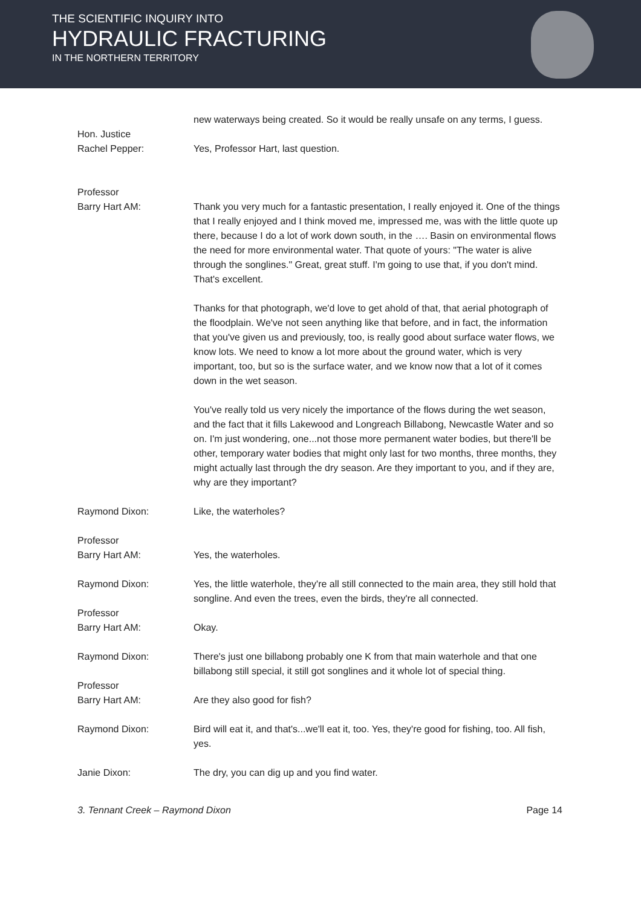THE SCIENTIFIC INQUIRY INTO
HYDRAULIC FRACTURING
IN THE NORTHERN TERRITORY
new waterways being created. So it would be really unsafe on any terms, I guess.
Hon. Justice
Rachel Pepper:
Yes, Professor Hart, last question.
Professor
Barry Hart AM:
Thank you very much for a fantastic presentation, I really enjoyed it. One of the things that I really enjoyed and I think moved me, impressed me, was with the little quote up there, because I do a lot of work down south, in the …. Basin on environmental flows the need for more environmental water. That quote of yours: "The water is alive through the songlines." Great, great stuff. I'm going to use that, if you don't mind. That's excellent.
Thanks for that photograph, we'd love to get ahold of that, that aerial photograph of the floodplain. We've not seen anything like that before, and in fact, the information that you've given us and previously, too, is really good about surface water flows, we know lots. We need to know a lot more about the ground water, which is very important, too, but so is the surface water, and we know now that a lot of it comes down in the wet season.
You've really told us very nicely the importance of the flows during the wet season, and the fact that it fills Lakewood and Longreach Billabong, Newcastle Water and so on. I'm just wondering, one...not those more permanent water bodies, but there'll be other, temporary water bodies that might only last for two months, three months, they might actually last through the dry season. Are they important to you, and if they are, why are they important?
Raymond Dixon: Like, the waterholes?
Professor
Barry Hart AM:
Yes, the waterholes.
Raymond Dixon: Yes, the little waterhole, they're all still connected to the main area, they still hold that songline. And even the trees, even the birds, they're all connected.
Professor
Barry Hart AM:
Okay.
Raymond Dixon: There's just one billabong probably one K from that main waterhole and that one billabong still special, it still got songlines and it whole lot of special thing.
Professor
Barry Hart AM:
Are they also good for fish?
Raymond Dixon: Bird will eat it, and that's...we'll eat it, too. Yes, they're good for fishing, too. All fish, yes.
Janie Dixon: The dry, you can dig up and you find water.
3. Tennant Creek – Raymond Dixon Page 14